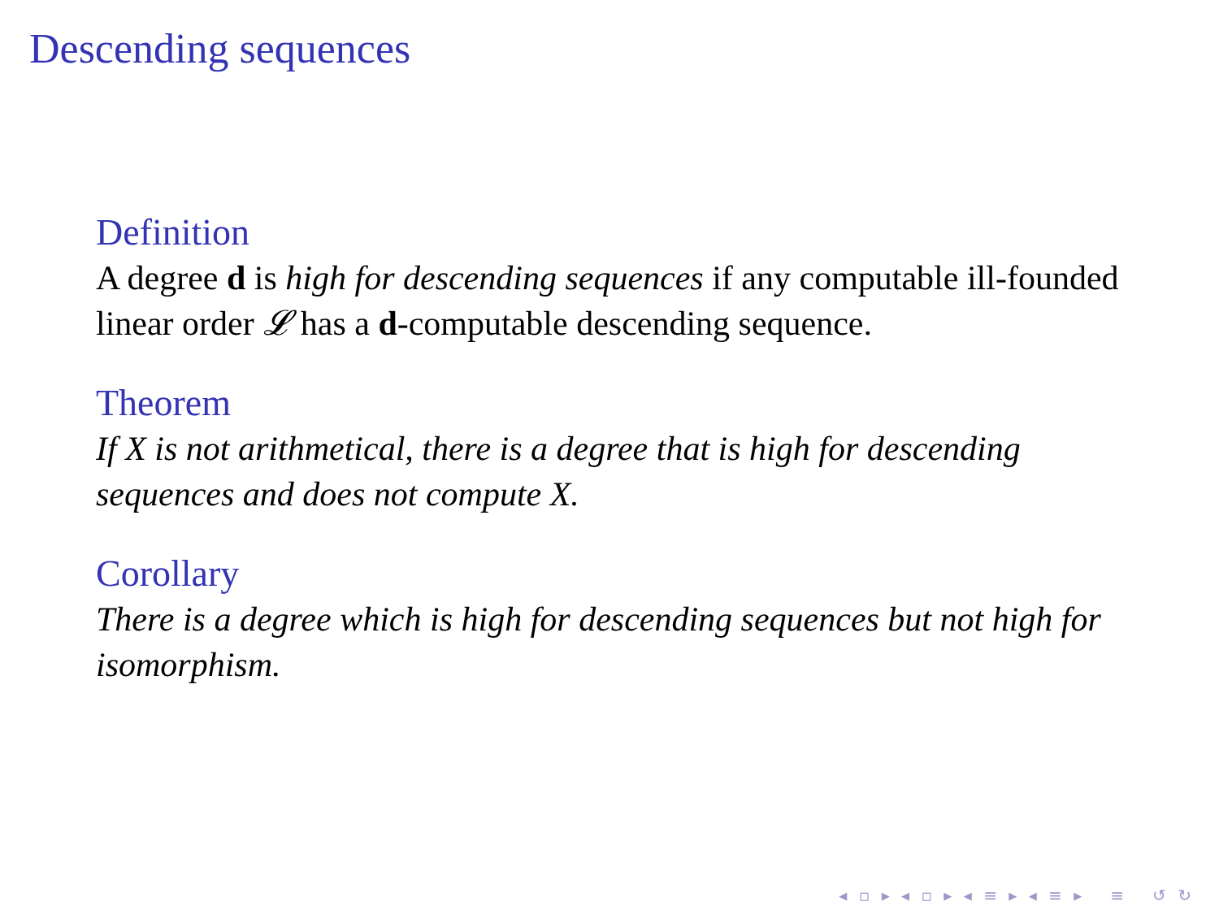Descending sequences
Definition
A degree d is high for descending sequences if any computable ill-founded linear order 𝓛 has a d-computable descending sequence.
Theorem
If X is not arithmetical, there is a degree that is high for descending sequences and does not compute X.
Corollary
There is a degree which is high for descending sequences but not high for isomorphism.
◂ ▫ ▸ ◂ ▫ ▸ ◂ ≡ ▸ ◂ ≡ ▸ ≡ ↺ ↻